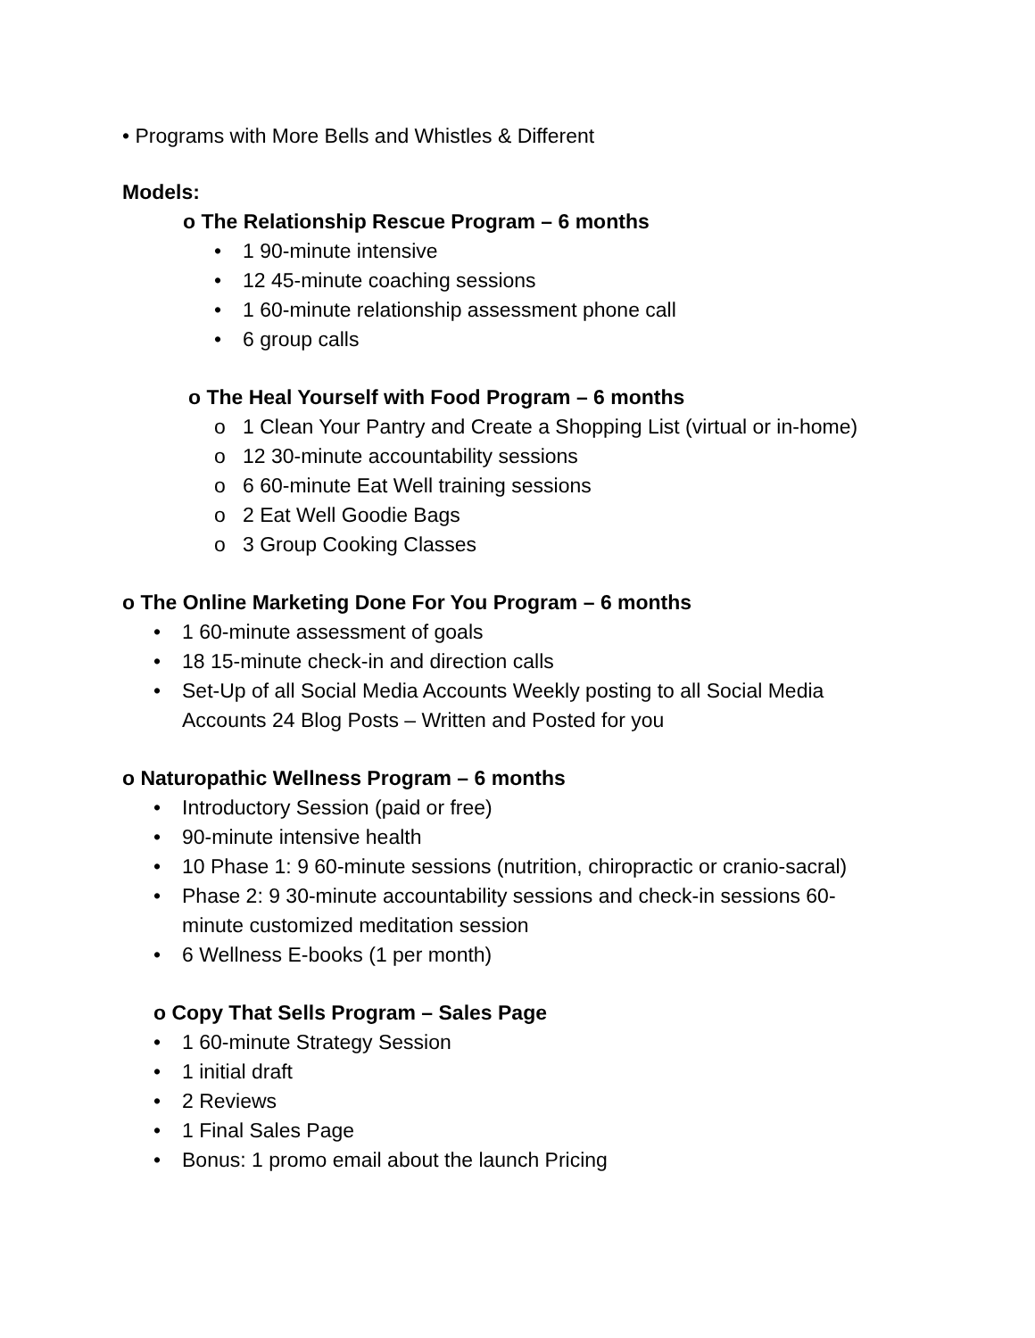• Programs with More Bells and Whistles & Different
Models:
o The Relationship Rescue Program – 6 months
• 1 90-minute intensive
• 12 45-minute coaching sessions
• 1 60-minute relationship assessment phone call
• 6 group calls
o The Heal Yourself with Food Program – 6 months
o 1 Clean Your Pantry and Create a Shopping List (virtual or in-home)
o 12 30-minute accountability sessions
o 6 60-minute Eat Well training sessions
o 2 Eat Well Goodie Bags
o 3 Group Cooking Classes
o The Online Marketing Done For You Program – 6 months
• 1 60-minute assessment of goals
• 18 15-minute check-in and direction calls
• Set-Up of all Social Media Accounts Weekly posting to all Social Media
Accounts 24 Blog Posts – Written and Posted for you
o Naturopathic Wellness Program – 6 months
• Introductory Session (paid or free)
• 90-minute intensive health
• 10 Phase 1: 9 60-minute sessions (nutrition, chiropractic or cranio-sacral)
• Phase 2: 9 30-minute accountability sessions and check-in sessions 60-
minute customized meditation session
• 6 Wellness E-books (1 per month)
o Copy That Sells Program – Sales Page
• 1 60-minute Strategy Session
• 1 initial draft
• 2 Reviews
• 1 Final Sales Page
• Bonus: 1 promo email about the launch Pricing